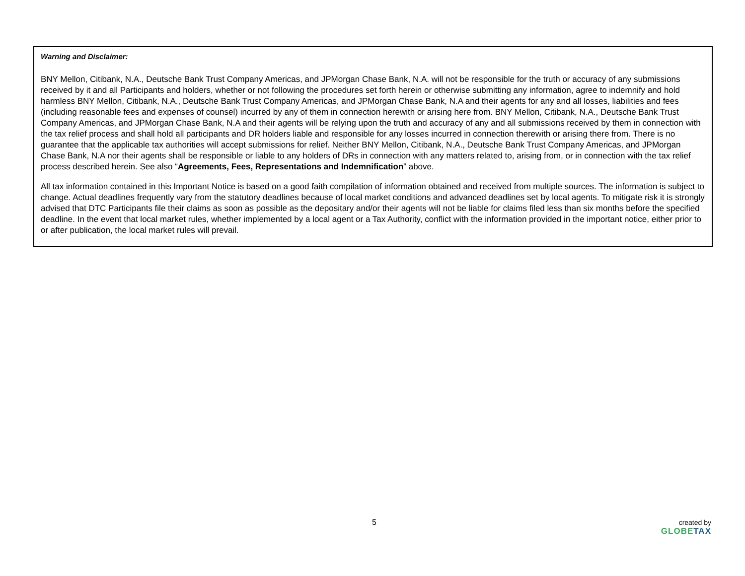Warning and Disclaimer:
BNY Mellon, Citibank, N.A., Deutsche Bank Trust Company Americas, and JPMorgan Chase Bank, N.A. will not be responsible for the truth or accuracy of any submissions received by it and all Participants and holders, whether or not following the procedures set forth herein or otherwise submitting any information, agree to indemnify and hold harmless BNY Mellon, Citibank, N.A., Deutsche Bank Trust Company Americas, and JPMorgan Chase Bank, N.A and their agents for any and all losses, liabilities and fees (including reasonable fees and expenses of counsel) incurred by any of them in connection herewith or arising here from. BNY Mellon, Citibank, N.A., Deutsche Bank Trust Company Americas, and JPMorgan Chase Bank, N.A and their agents will be relying upon the truth and accuracy of any and all submissions received by them in connection with the tax relief process and shall hold all participants and DR holders liable and responsible for any losses incurred in connection therewith or arising there from. There is no guarantee that the applicable tax authorities will accept submissions for relief. Neither BNY Mellon, Citibank, N.A., Deutsche Bank Trust Company Americas, and JPMorgan Chase Bank, N.A nor their agents shall be responsible or liable to any holders of DRs in connection with any matters related to, arising from, or in connection with the tax relief process described herein. See also “Agreements, Fees, Representations and Indemnification” above.
All tax information contained in this Important Notice is based on a good faith compilation of information obtained and received from multiple sources. The information is subject to change. Actual deadlines frequently vary from the statutory deadlines because of local market conditions and advanced deadlines set by local agents. To mitigate risk it is strongly advised that DTC Participants file their claims as soon as possible as the depositary and/or their agents will not be liable for claims filed less than six months before the specified deadline. In the event that local market rules, whether implemented by a local agent or a Tax Authority, conflict with the information provided in the important notice, either prior to or after publication, the local market rules will prevail.
5 created by
GLOBE TAX